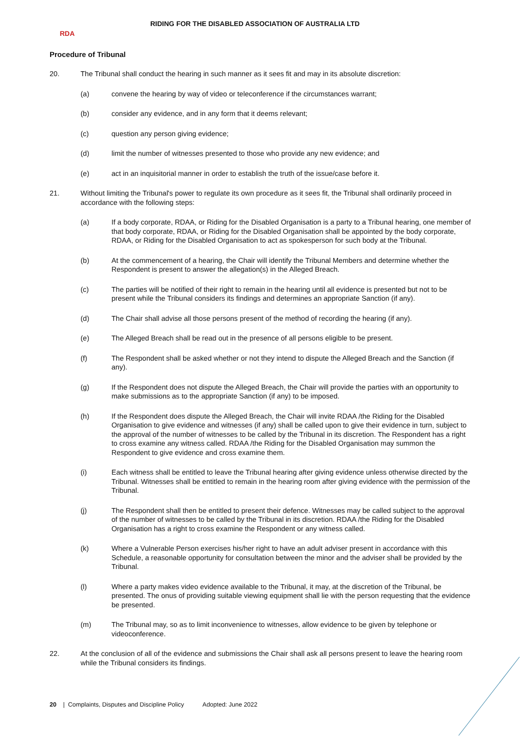RDA
RIDING FOR THE DISABLED ASSOCIATION OF AUSTRALIA LTD
Procedure of Tribunal
20. The Tribunal shall conduct the hearing in such manner as it sees fit and may in its absolute discretion:
(a) convene the hearing by way of video or teleconference if the circumstances warrant;
(b) consider any evidence, and in any form that it deems relevant;
(c) question any person giving evidence;
(d) limit the number of witnesses presented to those who provide any new evidence; and
(e) act in an inquisitorial manner in order to establish the truth of the issue/case before it.
21. Without limiting the Tribunal's power to regulate its own procedure as it sees fit, the Tribunal shall ordinarily proceed in accordance with the following steps:
(a) If a body corporate, RDAA, or Riding for the Disabled Organisation is a party to a Tribunal hearing, one member of that body corporate, RDAA, or Riding for the Disabled Organisation shall be appointed by the body corporate, RDAA, or Riding for the Disabled Organisation to act as spokesperson for such body at the Tribunal.
(b) At the commencement of a hearing, the Chair will identify the Tribunal Members and determine whether the Respondent is present to answer the allegation(s) in the Alleged Breach.
(c) The parties will be notified of their right to remain in the hearing until all evidence is presented but not to be present while the Tribunal considers its findings and determines an appropriate Sanction (if any).
(d) The Chair shall advise all those persons present of the method of recording the hearing (if any).
(e) The Alleged Breach shall be read out in the presence of all persons eligible to be present.
(f) The Respondent shall be asked whether or not they intend to dispute the Alleged Breach and the Sanction (if any).
(g) If the Respondent does not dispute the Alleged Breach, the Chair will provide the parties with an opportunity to make submissions as to the appropriate Sanction (if any) to be imposed.
(h) If the Respondent does dispute the Alleged Breach, the Chair will invite RDAA /the Riding for the Disabled Organisation to give evidence and witnesses (if any) shall be called upon to give their evidence in turn, subject to the approval of the number of witnesses to be called by the Tribunal in its discretion. The Respondent has a right to cross examine any witness called. RDAA /the Riding for the Disabled Organisation may summon the Respondent to give evidence and cross examine them.
(i) Each witness shall be entitled to leave the Tribunal hearing after giving evidence unless otherwise directed by the Tribunal. Witnesses shall be entitled to remain in the hearing room after giving evidence with the permission of the Tribunal.
(j) The Respondent shall then be entitled to present their defence. Witnesses may be called subject to the approval of the number of witnesses to be called by the Tribunal in its discretion. RDAA /the Riding for the Disabled Organisation has a right to cross examine the Respondent or any witness called.
(k) Where a Vulnerable Person exercises his/her right to have an adult adviser present in accordance with this Schedule, a reasonable opportunity for consultation between the minor and the adviser shall be provided by the Tribunal.
(l) Where a party makes video evidence available to the Tribunal, it may, at the discretion of the Tribunal, be presented. The onus of providing suitable viewing equipment shall lie with the person requesting that the evidence be presented.
(m) The Tribunal may, so as to limit inconvenience to witnesses, allow evidence to be given by telephone or videoconference.
22. At the conclusion of all of the evidence and submissions the Chair shall ask all persons present to leave the hearing room while the Tribunal considers its findings.
20 | Complaints, Disputes and Discipline Policy Adopted: June 2022